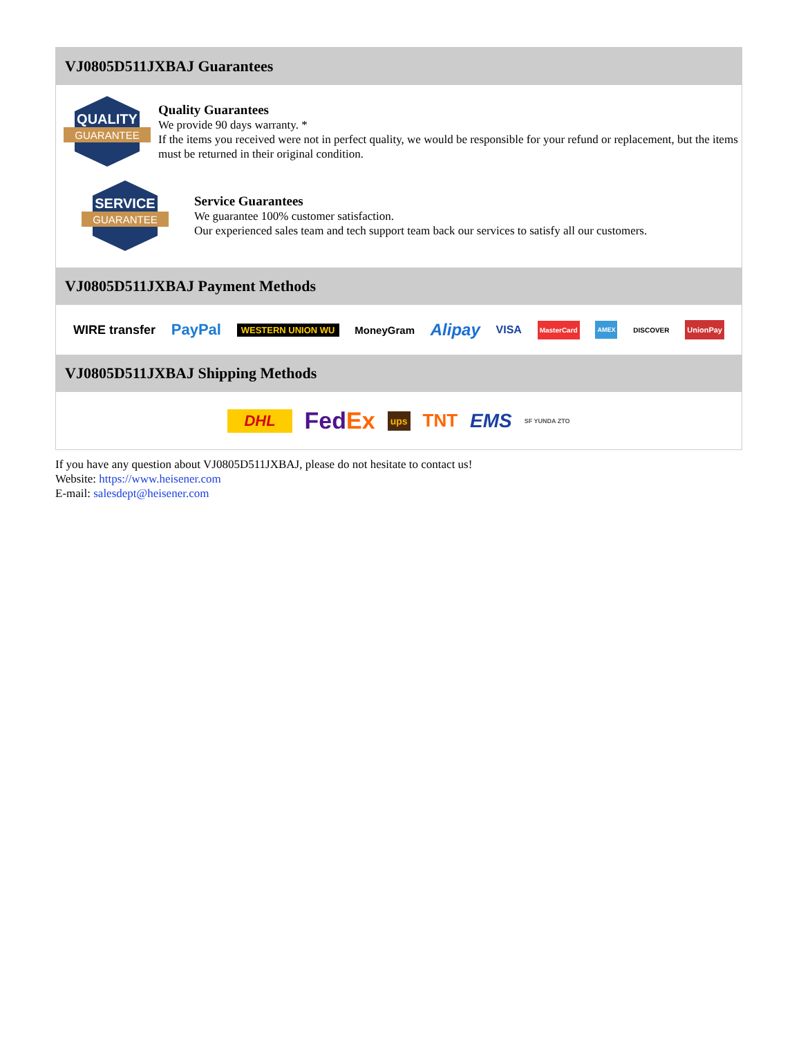VJ0805D511JXBAJ Guarantees
QUALITY
GUARANTEE
Quality Guarantees
We provide 90 days warranty. *
If the items you received were not in perfect quality, we would be responsible for your refund or replacement, but the items must be returned in their original condition.
SERVICE
GUARANTEE
Service Guarantees
We guarantee 100% customer satisfaction.
Our experienced sales team and tech support team back our services to satisfy all our customers.
VJ0805D511JXBAJ Payment Methods
WIRE transfer PayPal WESTERN UNION WU MoneyGram Alipay VISA MasterCard AMEX DISCOVER UnionPay
VJ0805D511JXBAJ Shipping Methods
DHL FedEx ups TNT EMS SF YUNDA ZTO
If you have any question about VJ0805D511JXBAJ, please do not hesitate to contact us!
Website: https://www.heisener.com
E-mail: salesdept@heisener.com